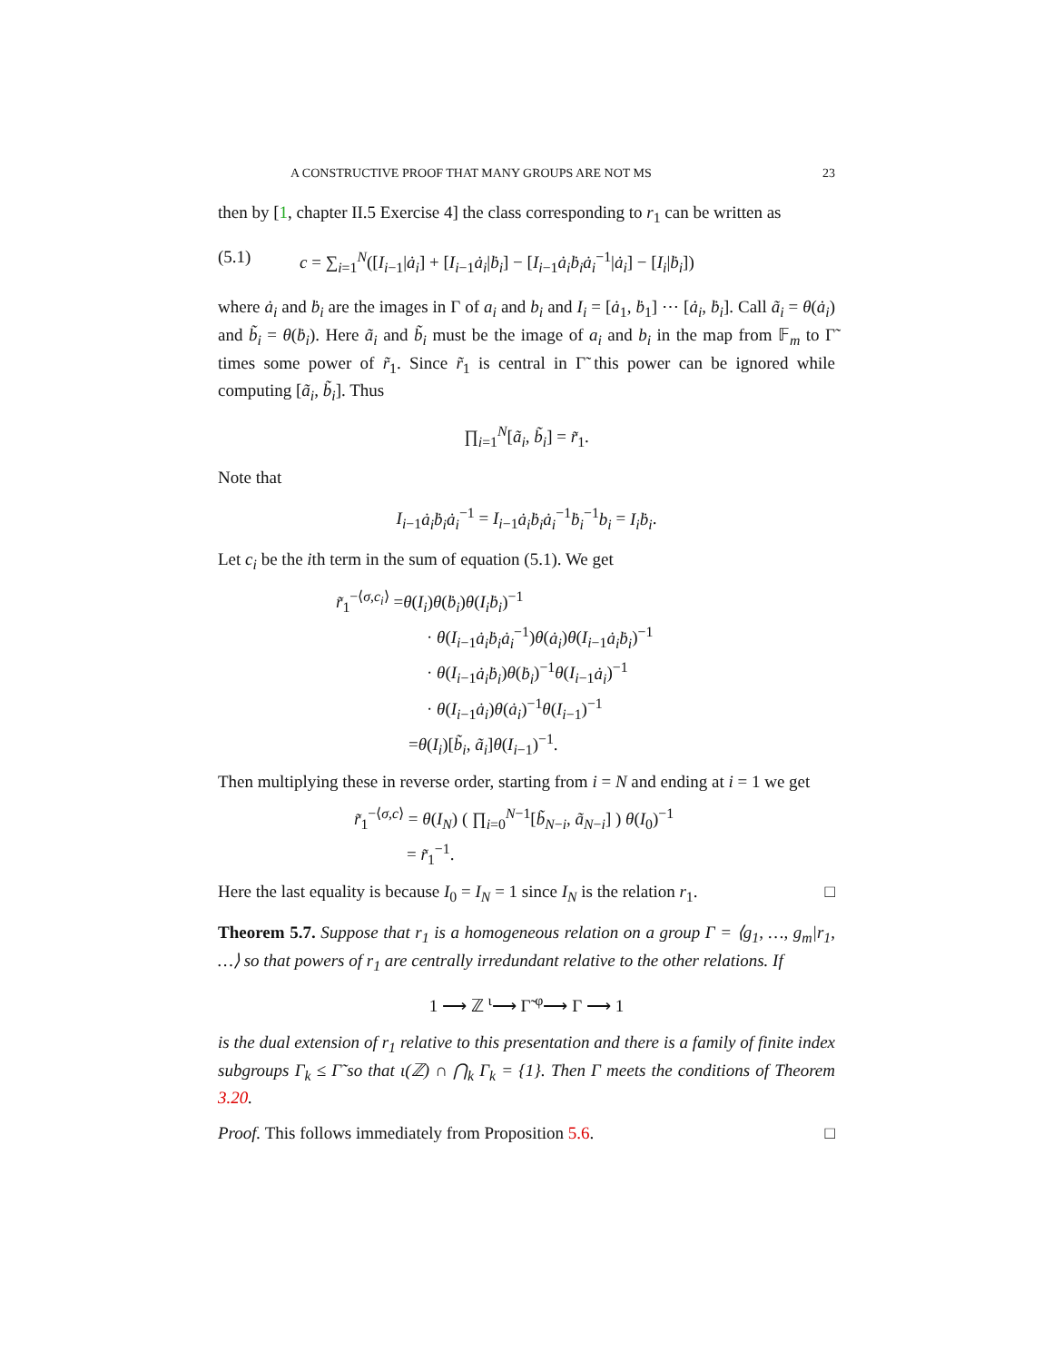A CONSTRUCTIVE PROOF THAT MANY GROUPS ARE NOT MS 23
then by [1, chapter II.5 Exercise 4] the class corresponding to r<sub>1</sub> can be written as
(5.1) c = ∑<sub>i=1</sub><sup>N</sup>([I<sub>i−1</sub>|ȧ<sub>i</sub>] + [I<sub>i−1</sub>ȧ<sub>i</sub>|ḃ<sub>i</sub>] − [I<sub>i−1</sub>ȧ<sub>i</sub>ḃ<sub>i</sub>ȧ<sub>i</sub><sup>−1</sup>|ȧ<sub>i</sub>] − [I<sub>i</sub>|ḃ<sub>i</sub>])
where ȧ<sub>i</sub> and ḃ<sub>i</sub> are the images in Γ of a<sub>i</sub> and b<sub>i</sub> and I<sub>i</sub> = [ȧ<sub>1</sub>, ḃ<sub>1</sub>] ⋯ [ȧ<sub>i</sub>, ḃ<sub>i</sub>]. Call ã<sub>i</sub> = θ(ȧ<sub>i</sub>) and b̃<sub>i</sub> = θ(ḃ<sub>i</sub>). Here ã<sub>i</sub> and b̃<sub>i</sub> must be the image of a<sub>i</sub> and b<sub>i</sub> in the map from 𝔽<sub>m</sub> to Γ̃ times some power of r̃<sub>1</sub>. Since r̃<sub>1</sub> is central in Γ̃ this power can be ignored while computing [ã<sub>i</sub>, b̃<sub>i</sub>]. Thus
∏<sub>i=1</sub><sup>N</sup>[ã<sub>i</sub>, b̃<sub>i</sub>] = r̃<sub>1</sub>.
Note that
I<sub>i−1</sub>ȧ<sub>i</sub>ḃ<sub>i</sub>ȧ<sub>i</sub><sup>−1</sup> = I<sub>i−1</sub>ȧ<sub>i</sub>ḃ<sub>i</sub>ȧ<sub>i</sub><sup>−1</sup>ḃ<sub>i</sub><sup>−1</sup>b<sub>i</sub> = I<sub>i</sub>ḃ<sub>i</sub>.
Let c<sub>i</sub> be the ith term in the sum of equation (5.1). We get
r̃<sub>1</sub><sup>−⟨σ,c<sub>i</sub>⟩</sup> =θ(I<sub>i</sub>)θ(ḃ<sub>i</sub>)θ(I<sub>i</sub>ḃ<sub>i</sub>)<sup>−1</sup>
· θ(I<sub>i−1</sub>ȧ<sub>i</sub>ḃ<sub>i</sub>ȧ<sub>i</sub><sup>−1</sup>)θ(ȧ<sub>i</sub>)θ(I<sub>i−1</sub>ȧ<sub>i</sub>ḃ<sub>i</sub>)<sup>−1</sup>
· θ(I<sub>i−1</sub>ȧ<sub>i</sub>ḃ<sub>i</sub>)θ(ḃ<sub>i</sub>)<sup>−1</sup>θ(I<sub>i−1</sub>ȧ<sub>i</sub>)<sup>−1</sup>
· θ(I<sub>i−1</sub>ȧ<sub>i</sub>)θ(ȧ<sub>i</sub>)<sup>−1</sup>θ(I<sub>i−1</sub>)<sup>−1</sup>
=θ(I<sub>i</sub>)[b̃<sub>i</sub>, ã<sub>i</sub>]θ(I<sub>i−1</sub>)<sup>−1</sup>.
Then multiplying these in reverse order, starting from i = N and ending at i = 1 we get
r̃<sub>1</sub><sup>−⟨σ,c⟩</sup> = θ(I<sub>N</sub>) ( ∏<sub>i=0</sub><sup>N−1</sup>[b̃<sub>N−i</sub>, ã<sub>N−i</sub>] ) θ(I<sub>0</sub>)<sup>−1</sup>
= r̃<sub>1</sub><sup>−1</sup>.
Here the last equality is because I<sub>0</sub> = I<sub>N</sub> = 1 since I<sub>N</sub> is the relation r<sub>1</sub>. □
Theorem 5.7. Suppose that r<sub>1</sub> is a homogeneous relation on a group Γ = ⟨g<sub>1</sub>, …, g<sub>m</sub>|r<sub>1</sub>, …⟩ so that powers of r<sub>1</sub> are centrally irredundant relative to the other relations. If
1 ⟶ ℤ <sup>ι</sup>⟶ Γ̃ <sup>φ</sup>⟶ Γ ⟶ 1
is the dual extension of r<sub>1</sub> relative to this presentation and there is a family of finite index subgroups Γ<sub>k</sub> ≤ Γ̃ so that ι(ℤ) ∩ ⋂<sub>k</sub> Γ<sub>k</sub> = {1}. Then Γ meets the conditions of Theorem 3.20.
Proof. This follows immediately from Proposition 5.6. □